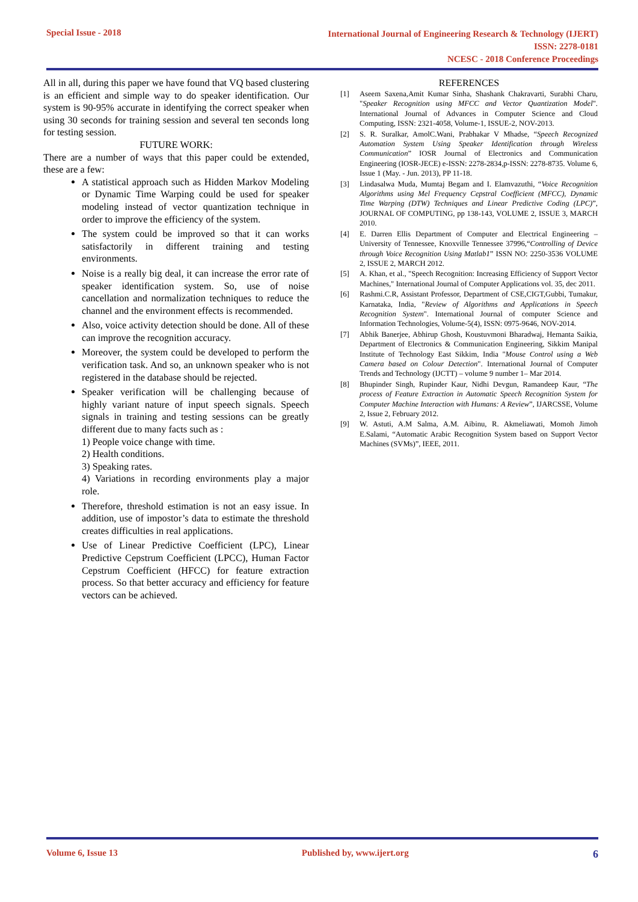Special Issue - 2018
International Journal of Engineering Research & Technology (IJERT)
ISSN: 2278-0181
NCESC - 2018 Conference Proceedings
All in all, during this paper we have found that VQ based clustering is an efficient and simple way to do speaker identification. Our system is 90-95% accurate in identifying the correct speaker when using 30 seconds for training session and several ten seconds long for testing session.
FUTURE WORK:
There are a number of ways that this paper could be extended, these are a few:
A statistical approach such as Hidden Markov Modeling or Dynamic Time Warping could be used for speaker modeling instead of vector quantization technique in order to improve the efficiency of the system.
The system could be improved so that it can works satisfactorily in different training and testing environments.
Noise is a really big deal, it can increase the error rate of speaker identification system. So, use of noise cancellation and normalization techniques to reduce the channel and the environment effects is recommended.
Also, voice activity detection should be done. All of these can improve the recognition accuracy.
Moreover, the system could be developed to perform the verification task. And so, an unknown speaker who is not registered in the database should be rejected.
Speaker verification will be challenging because of highly variant nature of input speech signals. Speech signals in training and testing sessions can be greatly different due to many facts such as :
1) People voice change with time.
2) Health conditions.
3) Speaking rates.
4) Variations in recording environments play a major role.
Therefore, threshold estimation is not an easy issue. In addition, use of impostor’s data to estimate the threshold creates difficulties in real applications.
Use of Linear Predictive Coefficient (LPC), Linear Predictive Cepstrum Coefficient (LPCC), Human Factor Cepstrum Coefficient (HFCC) for feature extraction process. So that better accuracy and efficiency for feature vectors can be achieved.
REFERENCES
[1] Aseem Saxena,Amit Kumar Sinha, Shashank Chakravarti, Surabhi Charu, "Speaker Recognition using MFCC and Vector Quantization Model". International Journal of Advances in Computer Science and Cloud Computing, ISSN: 2321-4058, Volume-1, ISSUE-2, NOV-2013.
[2] S. R. Suralkar, AmolC.Wani, Prabhakar V Mhadse, “Speech Recognized Automation System Using Speaker Identification through Wireless Communication” IOSR Journal of Electronics and Communication Engineering (IOSR-JECE) e-ISSN: 2278-2834,p-ISSN: 2278-8735. Volume 6, Issue 1 (May. - Jun. 2013), PP 11-18.
[3] Lindasalwa Muda, Mumtaj Begam and I. Elamvazuthi, “Voice Recognition Algorithms using Mel Frequency Cepstral Coefficient (MFCC), Dynamic Time Warping (DTW) Techniques and Linear Predictive Coding (LPC)”, JOURNAL OF COMPUTING, pp 138-143, VOLUME 2, ISSUE 3, MARCH 2010.
[4] E. Darren Ellis Department of Computer and Electrical Engineering – University of Tennessee, Knoxville Tennessee 37996,“Controlling of Device through Voice Recognition Using Matlab1” ISSN NO: 2250-3536 VOLUME 2, ISSUE 2, MARCH 2012.
[5] A. Khan, et al., "Speech Recognition: Increasing Efficiency of Support Vector Machines," International Journal of Computer Applications vol. 35, dec 2011.
[6] Rashmi.C.R, Assistant Professor, Department of CSE,CIGT,Gubbi, Tumakur, Karnataka, India, "Review of Algorithms and Applications in Speech Recognition System". International Journal of computer Science and Information Technologies, Volume-5(4), ISSN: 0975-9646, NOV-2014.
[7] Abhik Banerjee, Abhirup Ghosh, Koustuvmoni Bharadwaj, Hemanta Saikia, Department of Electronics & Communication Engineering, Sikkim Manipal Institute of Technology East Sikkim, India "Mouse Control using a Web Camera based on Colour Detection". International Journal of Computer Trends and Technology (IJCTT) – volume 9 number 1– Mar 2014.
[8] Bhupinder Singh, Rupinder Kaur, Nidhi Devgun, Ramandeep Kaur, “The process of Feature Extraction in Automatic Speech Recognition System for Computer Machine Interaction with Humans: A Review”, IJARCSSE, Volume 2, Issue 2, February 2012.
[9] W. Astuti, A.M Salma, A.M. Aibinu, R. Akmeliawati, Momoh Jimoh E.Salami, “Automatic Arabic Recognition System based on Support Vector Machines (SVMs)”, IEEE, 2011.
Volume 6, Issue 13 Published by, www.ijert.org 6